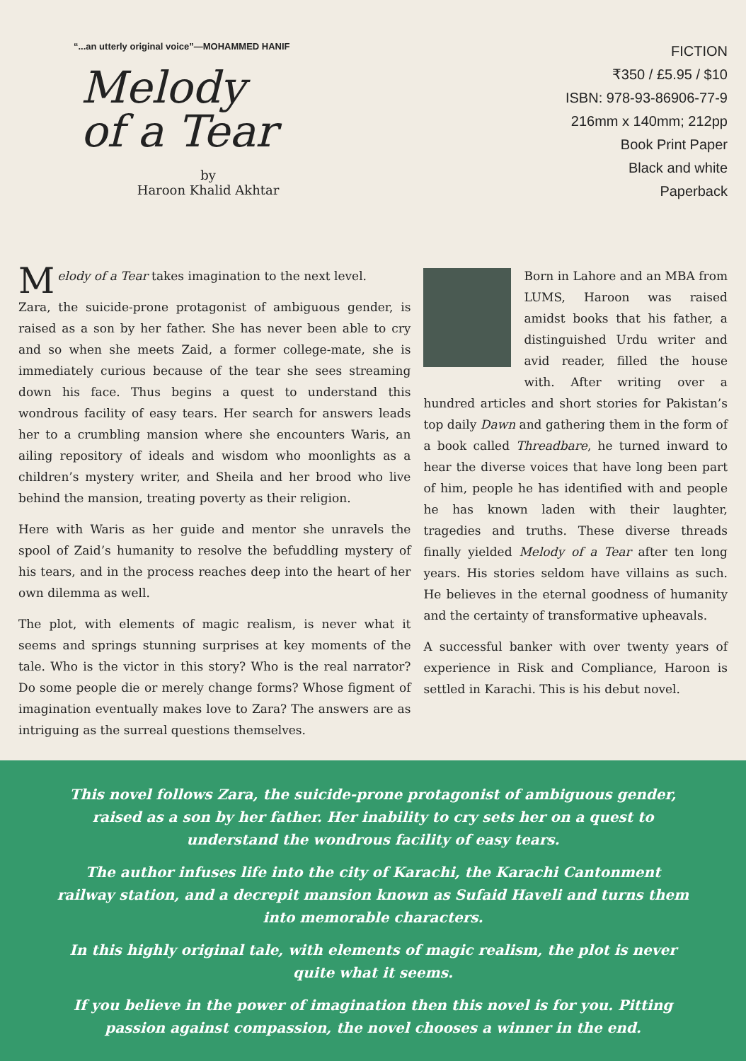“...an utterly original voice”—MOHAMMED HANIF
Melody
of a Tear
by
Haroon Khalid Akhtar
FICTION
₹350 / £5.95 / $10
ISBN: 978-93-86906-77-9
216mm x 140mm; 212pp
Book Print Paper
Black and white
Paperback
Melody of a Tear takes imagination to the next level.
Zara, the suicide-prone protagonist of ambiguous gender, is raised as a son by her father. She has never been able to cry and so when she meets Zaid, a former college-mate, she is immediately curious because of the tear she sees streaming down his face. Thus begins a quest to understand this wondrous facility of easy tears. Her search for answers leads her to a crumbling mansion where she encounters Waris, an ailing repository of ideals and wisdom who moonlights as a children’s mystery writer, and Sheila and her brood who live behind the mansion, treating poverty as their religion.
Here with Waris as her guide and mentor she unravels the spool of Zaid’s humanity to resolve the befuddling mystery of his tears, and in the process reaches deep into the heart of her own dilemma as well.
The plot, with elements of magic realism, is never what it seems and springs stunning surprises at key moments of the tale. Who is the victor in this story? Who is the real narrator? Do some people die or merely change forms? Whose figment of imagination eventually makes love to Zara? The answers are as intriguing as the surreal questions themselves.
Born in Lahore and an MBA from LUMS, Haroon was raised amidst books that his father, a distinguished Urdu writer and avid reader, filled the house with. After writing over a hundred articles and short stories for Pakistan’s top daily Dawn and gathering them in the form of a book called Threadbare, he turned inward to hear the diverse voices that have long been part of him, people he has identified with and people he has known laden with their laughter, tragedies and truths. These diverse threads finally yielded Melody of a Tear after ten long years. His stories seldom have villains as such. He believes in the eternal goodness of humanity and the certainty of transformative upheavals.
A successful banker with over twenty years of experience in Risk and Compliance, Haroon is settled in Karachi. This is his debut novel.
This novel follows Zara, the suicide-prone protagonist of ambiguous gender, raised as a son by her father. Her inability to cry sets her on a quest to understand the wondrous facility of easy tears.
The author infuses life into the city of Karachi, the Karachi Cantonment railway station, and a decrepit mansion known as Sufaid Haveli and turns them into memorable characters.
In this highly original tale, with elements of magic realism, the plot is never quite what it seems.
If you believe in the power of imagination then this novel is for you. Pitting passion against compassion, the novel chooses a winner in the end.